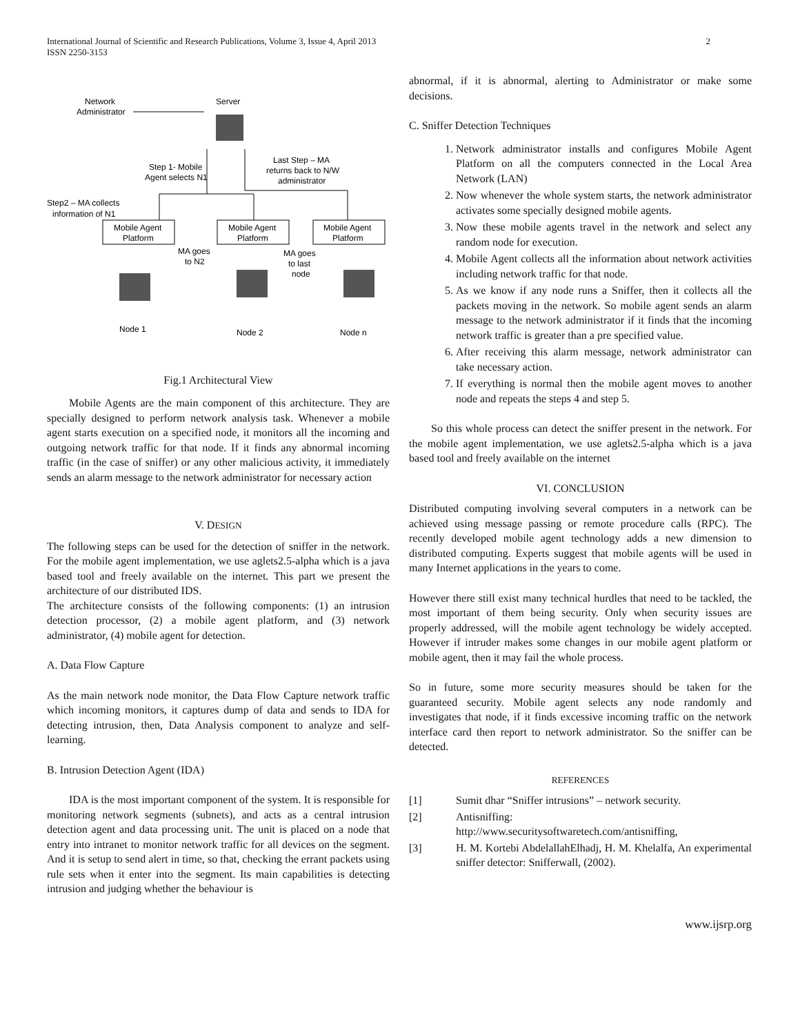International Journal of Scientific and Research Publications, Volume 3, Issue 4, April 2013
ISSN 2250-3153
2
Network
Administrator
Server
Step 1- Mobile
Agent selects N1
Last Step – MA
returns back to N/W
administrator
Step2 – MA collects
information of N1
Mobile Agent
Platform
Mobile Agent
Platform
Mobile Agent
Platform
MA goes
to N2
MA goes
to last
node
Node 1
Node 2
Node n
Fig.1 Architectural View
Mobile Agents are the main component of this architecture. They are specially designed to perform network analysis task. Whenever a mobile agent starts execution on a specified node, it monitors all the incoming and outgoing network traffic for that node. If it finds any abnormal incoming traffic (in the case of sniffer) or any other malicious activity, it immediately sends an alarm message to the network administrator for necessary action
V. DESIGN
The following steps can be used for the detection of sniffer in the network. For the mobile agent implementation, we use aglets2.5-alpha which is a java based tool and freely available on the internet. This part we present the architecture of our distributed IDS.
The architecture consists of the following components: (1) an intrusion detection processor, (2) a mobile agent platform, and (3) network administrator, (4) mobile agent for detection.
A. Data Flow Capture
As the main network node monitor, the Data Flow Capture network traffic which incoming monitors, it captures dump of data and sends to IDA for detecting intrusion, then, Data Analysis component to analyze and self-learning.
B. Intrusion Detection Agent (IDA)
IDA is the most important component of the system. It is responsible for monitoring network segments (subnets), and acts as a central intrusion detection agent and data processing unit. The unit is placed on a node that entry into intranet to monitor network traffic for all devices on the segment. And it is setup to send alert in time, so that, checking the errant packets using rule sets when it enter into the segment. Its main capabilities is detecting intrusion and judging whether the behaviour is
abnormal, if it is abnormal, alerting to Administrator or make some decisions.
C. Sniffer Detection Techniques
1. Network administrator installs and configures Mobile Agent Platform on all the computers connected in the Local Area Network (LAN)
2. Now whenever the whole system starts, the network administrator activates some specially designed mobile agents.
3. Now these mobile agents travel in the network and select any random node for execution.
4. Mobile Agent collects all the information about network activities including network traffic for that node.
5. As we know if any node runs a Sniffer, then it collects all the packets moving in the network. So mobile agent sends an alarm message to the network administrator if it finds that the incoming network traffic is greater than a pre specified value.
6. After receiving this alarm message, network administrator can take necessary action.
7. If everything is normal then the mobile agent moves to another node and repeats the steps 4 and step 5.
So this whole process can detect the sniffer present in the network. For the mobile agent implementation, we use aglets2.5-alpha which is a java based tool and freely available on the internet
VI. CONCLUSION
Distributed computing involving several computers in a network can be achieved using message passing or remote procedure calls (RPC). The recently developed mobile agent technology adds a new dimension to distributed computing. Experts suggest that mobile agents will be used in many Internet applications in the years to come.
However there still exist many technical hurdles that need to be tackled, the most important of them being security. Only when security issues are properly addressed, will the mobile agent technology be widely accepted. However if intruder makes some changes in our mobile agent platform or mobile agent, then it may fail the whole process.
So in future, some more security measures should be taken for the guaranteed security. Mobile agent selects any node randomly and investigates that node, if it finds excessive incoming traffic on the network interface card then report to network administrator. So the sniffer can be detected.
REFERENCES
[1] Sumit dhar “Sniffer intrusions” – network security.
[2] Antisniffing:
http://www.securitysoftwaretech.com/antisniffing,
[3] H. M. Kortebi AbdelallahElhadj, H. M. Khelalfa, An experimental sniffer detector: Snifferwall, (2002).
www.ijsrp.org